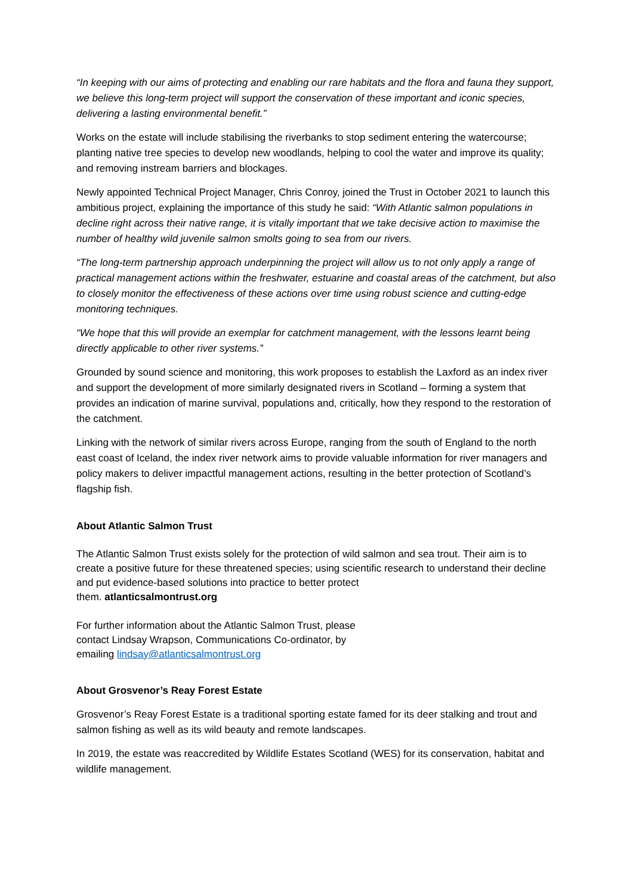“In keeping with our aims of protecting and enabling our rare habitats and the flora and fauna they support, we believe this long-term project will support the conservation of these important and iconic species, delivering a lasting environmental benefit.”
Works on the estate will include stabilising the riverbanks to stop sediment entering the watercourse; planting native tree species to develop new woodlands, helping to cool the water and improve its quality; and removing instream barriers and blockages.
Newly appointed Technical Project Manager, Chris Conroy, joined the Trust in October 2021 to launch this ambitious project, explaining the importance of this study he said: “With Atlantic salmon populations in decline right across their native range, it is vitally important that we take decisive action to maximise the number of healthy wild juvenile salmon smolts going to sea from our rivers.
“The long-term partnership approach underpinning the project will allow us to not only apply a range of practical management actions within the freshwater, estuarine and coastal areas of the catchment, but also to closely monitor the effectiveness of these actions over time using robust science and cutting-edge monitoring techniques.
“We hope that this will provide an exemplar for catchment management, with the lessons learnt being directly applicable to other river systems.”
Grounded by sound science and monitoring, this work proposes to establish the Laxford as an index river and support the development of more similarly designated rivers in Scotland – forming a system that provides an indication of marine survival, populations and, critically, how they respond to the restoration of the catchment.
Linking with the network of similar rivers across Europe, ranging from the south of England to the north east coast of Iceland, the index river network aims to provide valuable information for river managers and policy makers to deliver impactful management actions, resulting in the better protection of Scotland’s flagship fish.
About Atlantic Salmon Trust
The Atlantic Salmon Trust exists solely for the protection of wild salmon and sea trout. Their aim is to create a positive future for these threatened species; using scientific research to understand their decline and put evidence-based solutions into practice to better protect
them. atlanticsalmontrust.org
For further information about the Atlantic Salmon Trust, please
contact Lindsay Wrapson, Communications Co-ordinator, by
emailing lindsay@atlanticsalmontrust.org
About Grosvenor’s Reay Forest Estate
Grosvenor’s Reay Forest Estate is a traditional sporting estate famed for its deer stalking and trout and salmon fishing as well as its wild beauty and remote landscapes.
In 2019, the estate was reaccredited by Wildlife Estates Scotland (WES) for its conservation, habitat and wildlife management.